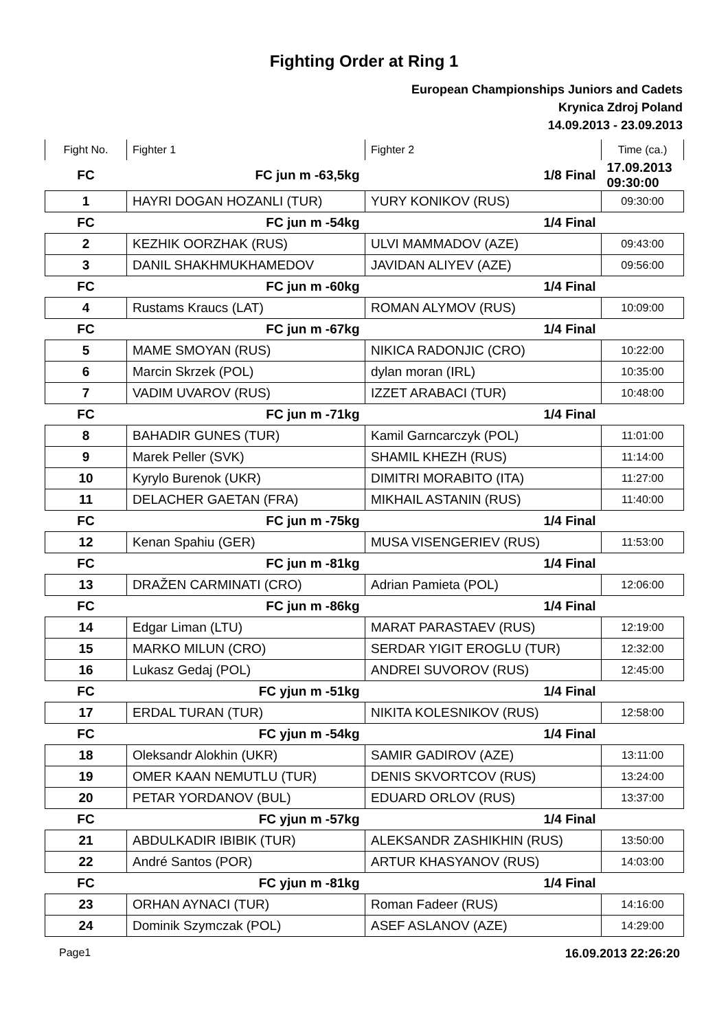Fighting Order at Ring 1
European Championships Juniors and Cadets
Krynica Zdroj Poland
14.09.2013 - 23.09.2013
| Fight No. | Fighter 1 | Fighter 2 | Time (ca.) |
| --- | --- | --- | --- |
| FC | FC jun m -63,5kg | 1/8 Final | 17.09.2013 09:30:00 |
| 1 | HAYRI DOGAN HOZANLI (TUR) | YURY KONIKOV (RUS) | 09:30:00 |
| FC | FC jun m -54kg | 1/4 Final | |
| 2 | KEZHIK OORZHAK (RUS) | ULVI MAMMADOV (AZE) | 09:43:00 |
| 3 | DANIL SHAKHMUKHAMEDOV | JAVIDAN ALIYEV (AZE) | 09:56:00 |
| FC | FC jun m -60kg | 1/4 Final | |
| 4 | Rustams Kraucs (LAT) | ROMAN ALYMOV (RUS) | 10:09:00 |
| FC | FC jun m -67kg | 1/4 Final | |
| 5 | MAME SMOYAN (RUS) | NIKICA RADONJIC (CRO) | 10:22:00 |
| 6 | Marcin Skrzek (POL) | dylan moran (IRL) | 10:35:00 |
| 7 | VADIM UVAROV (RUS) | IZZET ARABACI (TUR) | 10:48:00 |
| FC | FC jun m -71kg | 1/4 Final | |
| 8 | BAHADIR GUNES (TUR) | Kamil Garncarczyk (POL) | 11:01:00 |
| 9 | Marek Peller (SVK) | SHAMIL KHEZH (RUS) | 11:14:00 |
| 10 | Kyrylo Burenok (UKR) | DIMITRI MORABITO (ITA) | 11:27:00 |
| 11 | DELACHER GAETAN (FRA) | MIKHAIL ASTANIN (RUS) | 11:40:00 |
| FC | FC jun m -75kg | 1/4 Final | |
| 12 | Kenan Spahiu (GER) | MUSA VISENGERIEV (RUS) | 11:53:00 |
| FC | FC jun m -81kg | 1/4 Final | |
| 13 | DRAŽEN CARMINATI (CRO) | Adrian Pamieta (POL) | 12:06:00 |
| FC | FC jun m -86kg | 1/4 Final | |
| 14 | Edgar Liman (LTU) | MARAT PARASTAEV (RUS) | 12:19:00 |
| 15 | MARKO MILUN (CRO) | SERDAR YIGIT EROGLU (TUR) | 12:32:00 |
| 16 | Lukasz Gedaj (POL) | ANDREI SUVOROV (RUS) | 12:45:00 |
| FC | FC yjun m -51kg | 1/4 Final | |
| 17 | ERDAL TURAN (TUR) | NIKITA KOLESNIKOV (RUS) | 12:58:00 |
| FC | FC yjun m -54kg | 1/4 Final | |
| 18 | Oleksandr Alokhin (UKR) | SAMIR GADIROV (AZE) | 13:11:00 |
| 19 | OMER KAAN NEMUTLU (TUR) | DENIS SKVORTCOV (RUS) | 13:24:00 |
| 20 | PETAR YORDANOV (BUL) | EDUARD ORLOV (RUS) | 13:37:00 |
| FC | FC yjun m -57kg | 1/4 Final | |
| 21 | ABDULKADIR IBIBIK (TUR) | ALEKSANDR ZASHIKHIN (RUS) | 13:50:00 |
| 22 | André Santos (POR) | ARTUR KHASYANOV (RUS) | 14:03:00 |
| FC | FC yjun m -81kg | 1/4 Final | |
| 23 | ORHAN AYNACI (TUR) | Roman Fadeer (RUS) | 14:16:00 |
| 24 | Dominik Szymczak (POL) | ASEF ASLANOV (AZE) | 14:29:00 |
Page1 16.09.2013 22:26:20